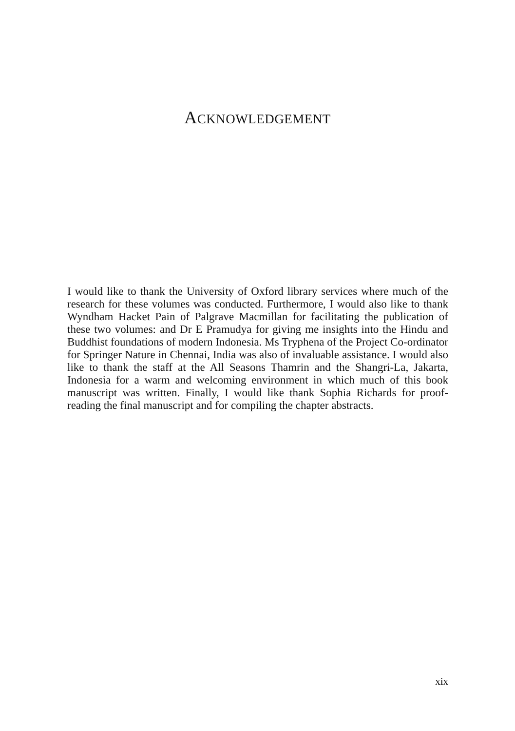ACKNOWLEDGEMENT
I would like to thank the University of Oxford library services where much of the research for these volumes was conducted. Furthermore, I would also like to thank Wyndham Hacket Pain of Palgrave Macmillan for facilitating the publication of these two volumes: and Dr E Pramudya for giving me insights into the Hindu and Buddhist foundations of modern Indonesia. Ms Tryphena of the Project Co-ordinator for Springer Nature in Chennai, India was also of invaluable assistance. I would also like to thank the staff at the All Seasons Thamrin and the Shangri-La, Jakarta, Indonesia for a warm and welcoming environment in which much of this book manuscript was written. Finally, I would like thank Sophia Richards for proof-reading the final manuscript and for compiling the chapter abstracts.
xix